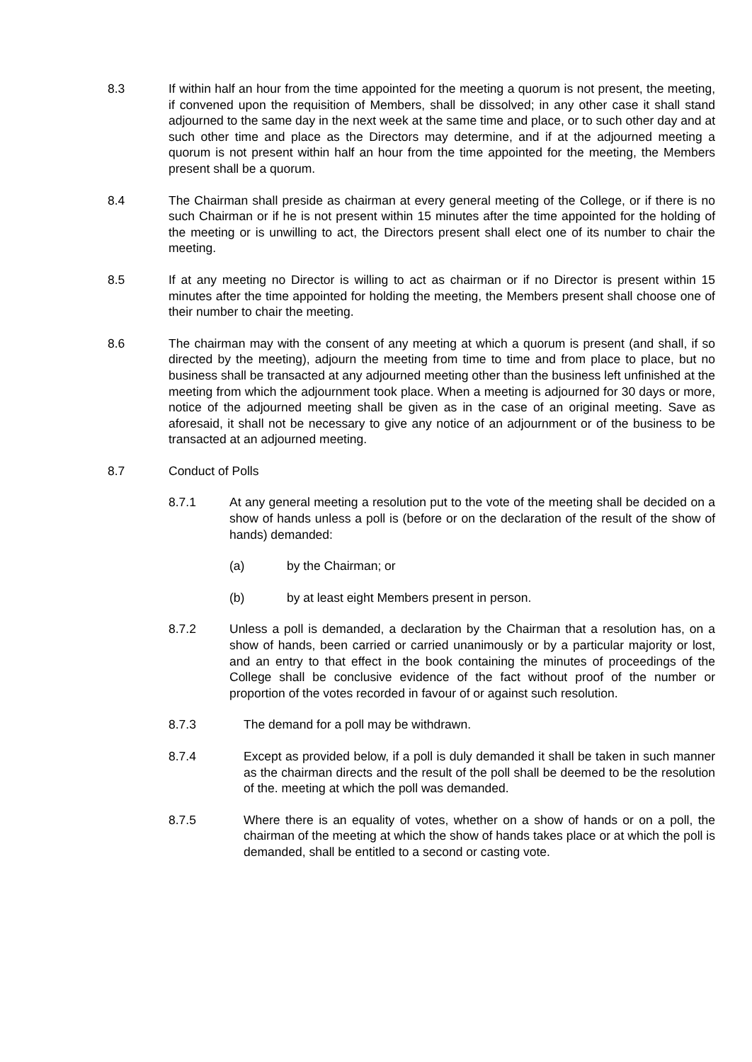8.3 If within half an hour from the time appointed for the meeting a quorum is not present, the meeting, if convened upon the requisition of Members, shall be dissolved; in any other case it shall stand adjourned to the same day in the next week at the same time and place, or to such other day and at such other time and place as the Directors may determine, and if at the adjourned meeting a quorum is not present within half an hour from the time appointed for the meeting, the Members present shall be a quorum.
8.4 The Chairman shall preside as chairman at every general meeting of the College, or if there is no such Chairman or if he is not present within 15 minutes after the time appointed for the holding of the meeting or is unwilling to act, the Directors present shall elect one of its number to chair the meeting.
8.5 If at any meeting no Director is willing to act as chairman or if no Director is present within 15 minutes after the time appointed for holding the meeting, the Members present shall choose one of their number to chair the meeting.
8.6 The chairman may with the consent of any meeting at which a quorum is present (and shall, if so directed by the meeting), adjourn the meeting from time to time and from place to place, but no business shall be transacted at any adjourned meeting other than the business left unfinished at the meeting from which the adjournment took place. When a meeting is adjourned for 30 days or more, notice of the adjourned meeting shall be given as in the case of an original meeting. Save as aforesaid, it shall not be necessary to give any notice of an adjournment or of the business to be transacted at an adjourned meeting.
8.7 Conduct of Polls
8.7.1 At any general meeting a resolution put to the vote of the meeting shall be decided on a show of hands unless a poll is (before or on the declaration of the result of the show of hands) demanded:
(a) by the Chairman; or
(b) by at least eight Members present in person.
8.7.2 Unless a poll is demanded, a declaration by the Chairman that a resolution has, on a show of hands, been carried or carried unanimously or by a particular majority or lost, and an entry to that effect in the book containing the minutes of proceedings of the College shall be conclusive evidence of the fact without proof of the number or proportion of the votes recorded in favour of or against such resolution.
8.7.3 The demand for a poll may be withdrawn.
8.7.4 Except as provided below, if a poll is duly demanded it shall be taken in such manner as the chairman directs and the result of the poll shall be deemed to be the resolution of the. meeting at which the poll was demanded.
8.7.5 Where there is an equality of votes, whether on a show of hands or on a poll, the chairman of the meeting at which the show of hands takes place or at which the poll is demanded, shall be entitled to a second or casting vote.